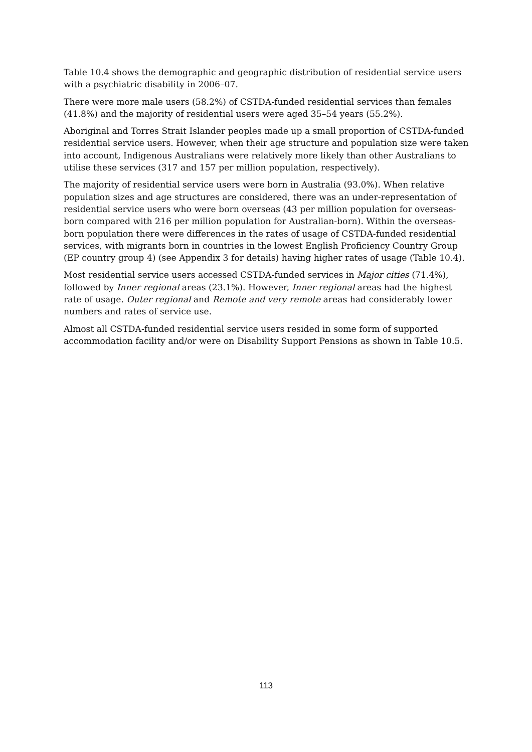Table 10.4 shows the demographic and geographic distribution of residential service users with a psychiatric disability in 2006–07.
There were more male users (58.2%) of CSTDA-funded residential services than females (41.8%) and the majority of residential users were aged 35–54 years (55.2%).
Aboriginal and Torres Strait Islander peoples made up a small proportion of CSTDA-funded residential service users. However, when their age structure and population size were taken into account, Indigenous Australians were relatively more likely than other Australians to utilise these services (317 and 157 per million population, respectively).
The majority of residential service users were born in Australia (93.0%). When relative population sizes and age structures are considered, there was an under-representation of residential service users who were born overseas (43 per million population for overseas-born compared with 216 per million population for Australian-born). Within the overseas-born population there were differences in the rates of usage of CSTDA-funded residential services, with migrants born in countries in the lowest English Proficiency Country Group (EP country group 4) (see Appendix 3 for details) having higher rates of usage (Table 10.4).
Most residential service users accessed CSTDA-funded services in Major cities (71.4%), followed by Inner regional areas (23.1%). However, Inner regional areas had the highest rate of usage. Outer regional and Remote and very remote areas had considerably lower numbers and rates of service use.
Almost all CSTDA-funded residential service users resided in some form of supported accommodation facility and/or were on Disability Support Pensions as shown in Table 10.5.
113